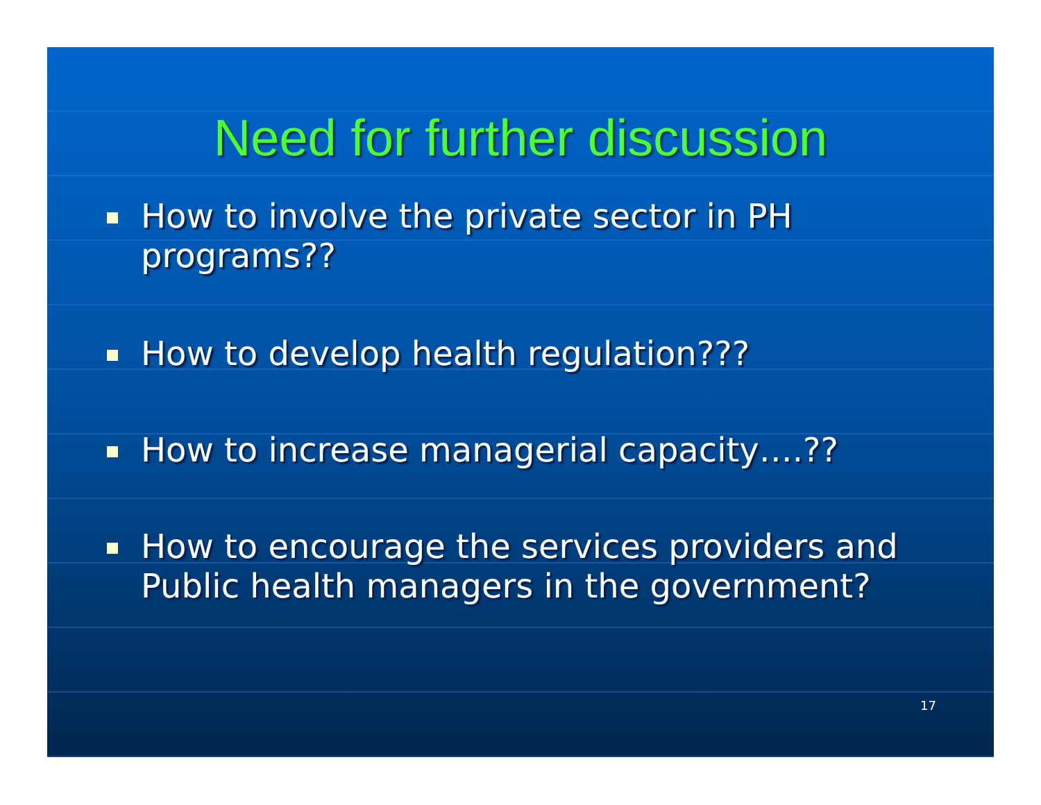Need for further discussion
How to involve the private sector in PH programs??
How to develop health regulation???
How to increase managerial capacity….??
How to encourage the services providers and Public health managers in the government?
17